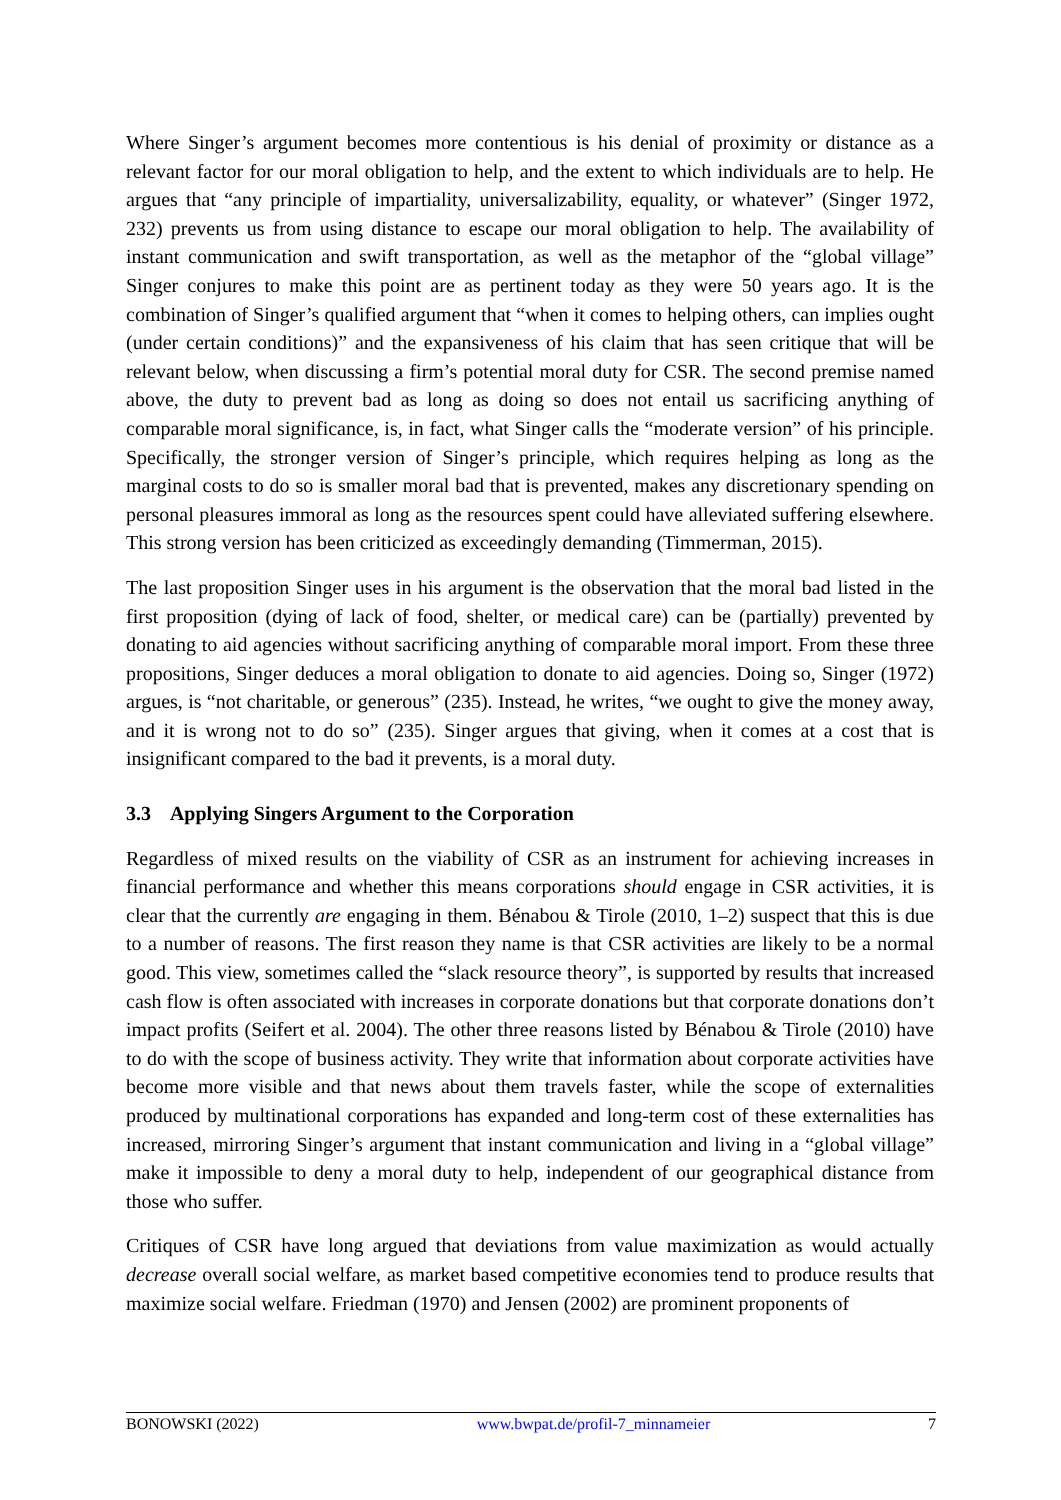Where Singer’s argument becomes more contentious is his denial of proximity or distance as a relevant factor for our moral obligation to help, and the extent to which individuals are to help. He argues that “any principle of impartiality, universalizability, equality, or whatever” (Singer 1972, 232) prevents us from using distance to escape our moral obligation to help. The availability of instant communication and swift transportation, as well as the metaphor of the “global village” Singer conjures to make this point are as pertinent today as they were 50 years ago. It is the combination of Singer’s qualified argument that “when it comes to helping others, can implies ought (under certain conditions)” and the expansiveness of his claim that has seen critique that will be relevant below, when discussing a firm’s potential moral duty for CSR. The second premise named above, the duty to prevent bad as long as doing so does not entail us sacrificing anything of comparable moral significance, is, in fact, what Singer calls the “moderate version” of his principle. Specifically, the stronger version of Singer’s principle, which requires helping as long as the marginal costs to do so is smaller moral bad that is prevented, makes any discretionary spending on personal pleasures immoral as long as the resources spent could have alleviated suffering elsewhere. This strong version has been criticized as exceedingly demanding (Timmerman, 2015).
The last proposition Singer uses in his argument is the observation that the moral bad listed in the first proposition (dying of lack of food, shelter, or medical care) can be (partially) prevented by donating to aid agencies without sacrificing anything of comparable moral import. From these three propositions, Singer deduces a moral obligation to donate to aid agencies. Doing so, Singer (1972) argues, is “not charitable, or generous” (235). Instead, he writes, “we ought to give the money away, and it is wrong not to do so” (235). Singer argues that giving, when it comes at a cost that is insignificant compared to the bad it prevents, is a moral duty.
3.3 Applying Singers Argument to the Corporation
Regardless of mixed results on the viability of CSR as an instrument for achieving increases in financial performance and whether this means corporations should engage in CSR activities, it is clear that the currently are engaging in them. Bénabou & Tirole (2010, 1–2) suspect that this is due to a number of reasons. The first reason they name is that CSR activities are likely to be a normal good. This view, sometimes called the “slack resource theory”, is supported by results that increased cash flow is often associated with increases in corporate donations but that corporate donations don’t impact profits (Seifert et al. 2004). The other three reasons listed by Bénabou & Tirole (2010) have to do with the scope of business activity. They write that information about corporate activities have become more visible and that news about them travels faster, while the scope of externalities produced by multinational corporations has expanded and long-term cost of these externalities has increased, mirroring Singer’s argument that instant communication and living in a “global village” make it impossible to deny a moral duty to help, independent of our geographical distance from those who suffer.
Critiques of CSR have long argued that deviations from value maximization as would actually decrease overall social welfare, as market based competitive economies tend to produce results that maximize social welfare. Friedman (1970) and Jensen (2002) are prominent proponents of
BONOWSKI (2022) www.bwpat.de/profil-7_minnameier 7